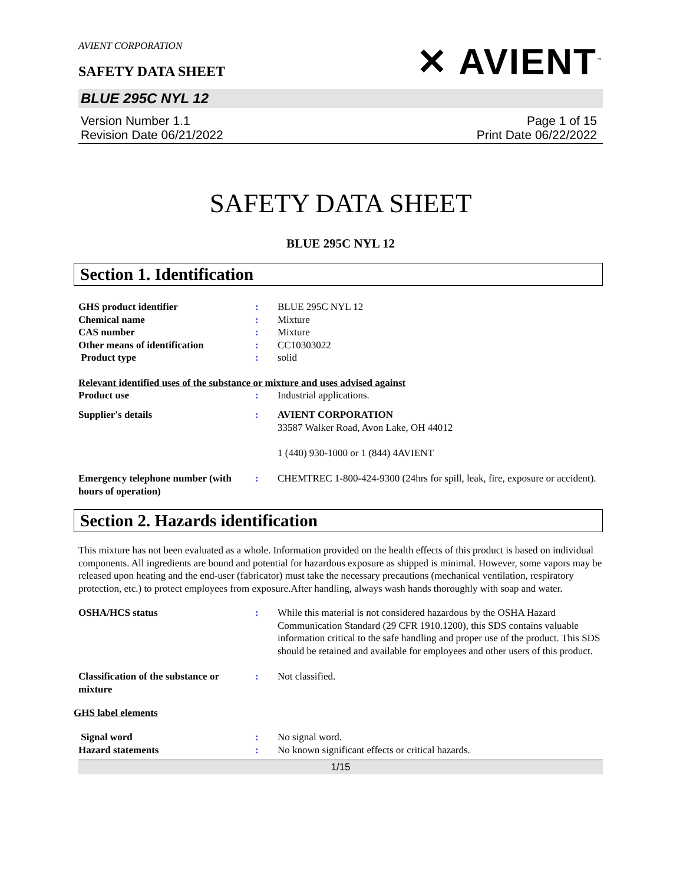AVIENT CORPORATION
SAFETY DATA SHEET
✕ AVIENT<sup>™</sup>
BLUE 295C NYL 12
Version Number 1.1
Revision Date 06/21/2022
Page 1 of 15
Print Date 06/22/2022
SAFETY DATA SHEET
BLUE 295C NYL 12
Section 1. Identification
GHS product identifier : BLUE 295C NYL 12
Chemical name : Mixture
CAS number : Mixture
Other means of identification : CC10303022
Product type : solid
Relevant identified uses of the substance or mixture and uses advised against
Product use : Industrial applications.
Supplier's details : AVIENT CORPORATION
33587 Walker Road, Avon Lake, OH 44012
1 (440) 930-1000 or 1 (844) 4AVIENT
Emergency telephone number (with hours of operation)
: CHEMTREC 1-800-424-9300 (24hrs for spill, leak, fire, exposure or accident).
Section 2. Hazards identification
This mixture has not been evaluated as a whole. Information provided on the health effects of this product is based on individual components. All ingredients are bound and potential for hazardous exposure as shipped is minimal. However, some vapors may be released upon heating and the end-user (fabricator) must take the necessary precautions (mechanical ventilation, respiratory protection, etc.) to protect employees from exposure.After handling, always wash hands thoroughly with soap and water.
OSHA/HCS status : While this material is not considered hazardous by the OSHA Hazard Communication Standard (29 CFR 1910.1200), this SDS contains valuable information critical to the safe handling and proper use of the product. This SDS should be retained and available for employees and other users of this product.
Classification of the substance or mixture
: Not classified.
GHS label elements
Signal word : No signal word.
Hazard statements : No known significant effects or critical hazards.
1/15